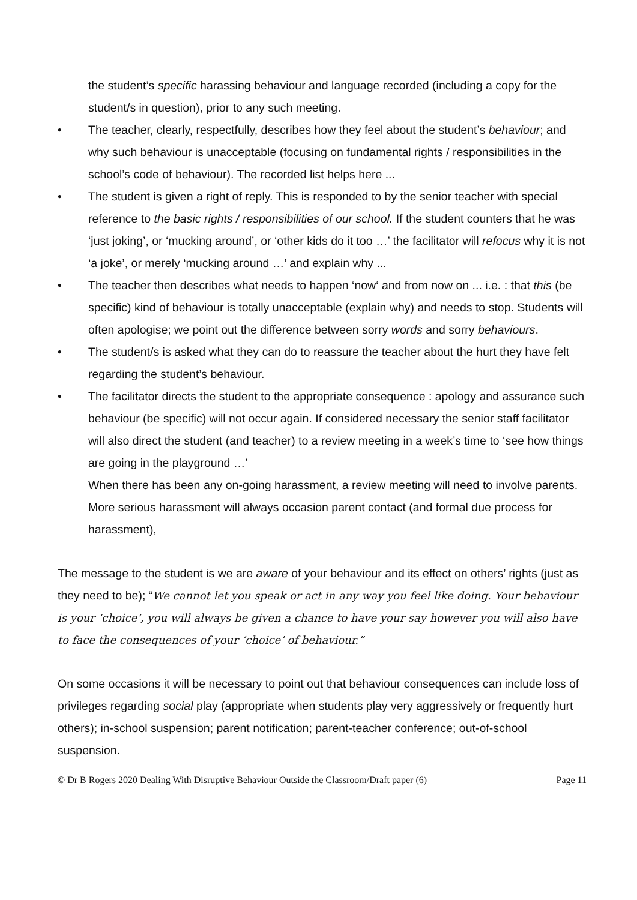the student’s specific harassing behaviour and language recorded (including a copy for the student/s in question), prior to any such meeting.
• The teacher, clearly, respectfully, describes how they feel about the student’s behaviour; and why such behaviour is unacceptable (focusing on fundamental rights / responsibilities in the school’s code of behaviour). The recorded list helps here ...
• The student is given a right of reply. This is responded to by the senior teacher with special reference to the basic rights / responsibilities of our school. If the student counters that he was ‘just joking’, or ‘mucking around’, or ‘other kids do it too …’ the facilitator will refocus why it is not ‘a joke’, or merely ‘mucking around …’ and explain why ...
• The teacher then describes what needs to happen ‘now‘ and from now on ... i.e. : that this (be specific) kind of behaviour is totally unacceptable (explain why) and needs to stop. Students will often apologise; we point out the difference between sorry words and sorry behaviours.
• The student/s is asked what they can do to reassure the teacher about the hurt they have felt regarding the student’s behaviour.
• The facilitator directs the student to the appropriate consequence : apology and assurance such behaviour (be specific) will not occur again. If considered necessary the senior staff facilitator will also direct the student (and teacher) to a review meeting in a week’s time to ‘see how things are going in the playground …’
When there has been any on-going harassment, a review meeting will need to involve parents. More serious harassment will always occasion parent contact (and formal due process for harassment),
The message to the student is we are aware of your behaviour and its effect on others’ rights (just as they need to be); “We cannot let you speak or act in any way you feel like doing. Your behaviour is your ‘choice’, you will always be given a chance to have your say however you will also have to face the consequences of your ‘choice’ of behaviour.”
On some occasions it will be necessary to point out that behaviour consequences can include loss of privileges regarding social play (appropriate when students play very aggressively or frequently hurt others); in-school suspension; parent notification; parent-teacher conference; out-of-school suspension.
© Dr B Rogers 2020 Dealing With Disruptive Behaviour Outside the Classroom/Draft paper (6) Page 11